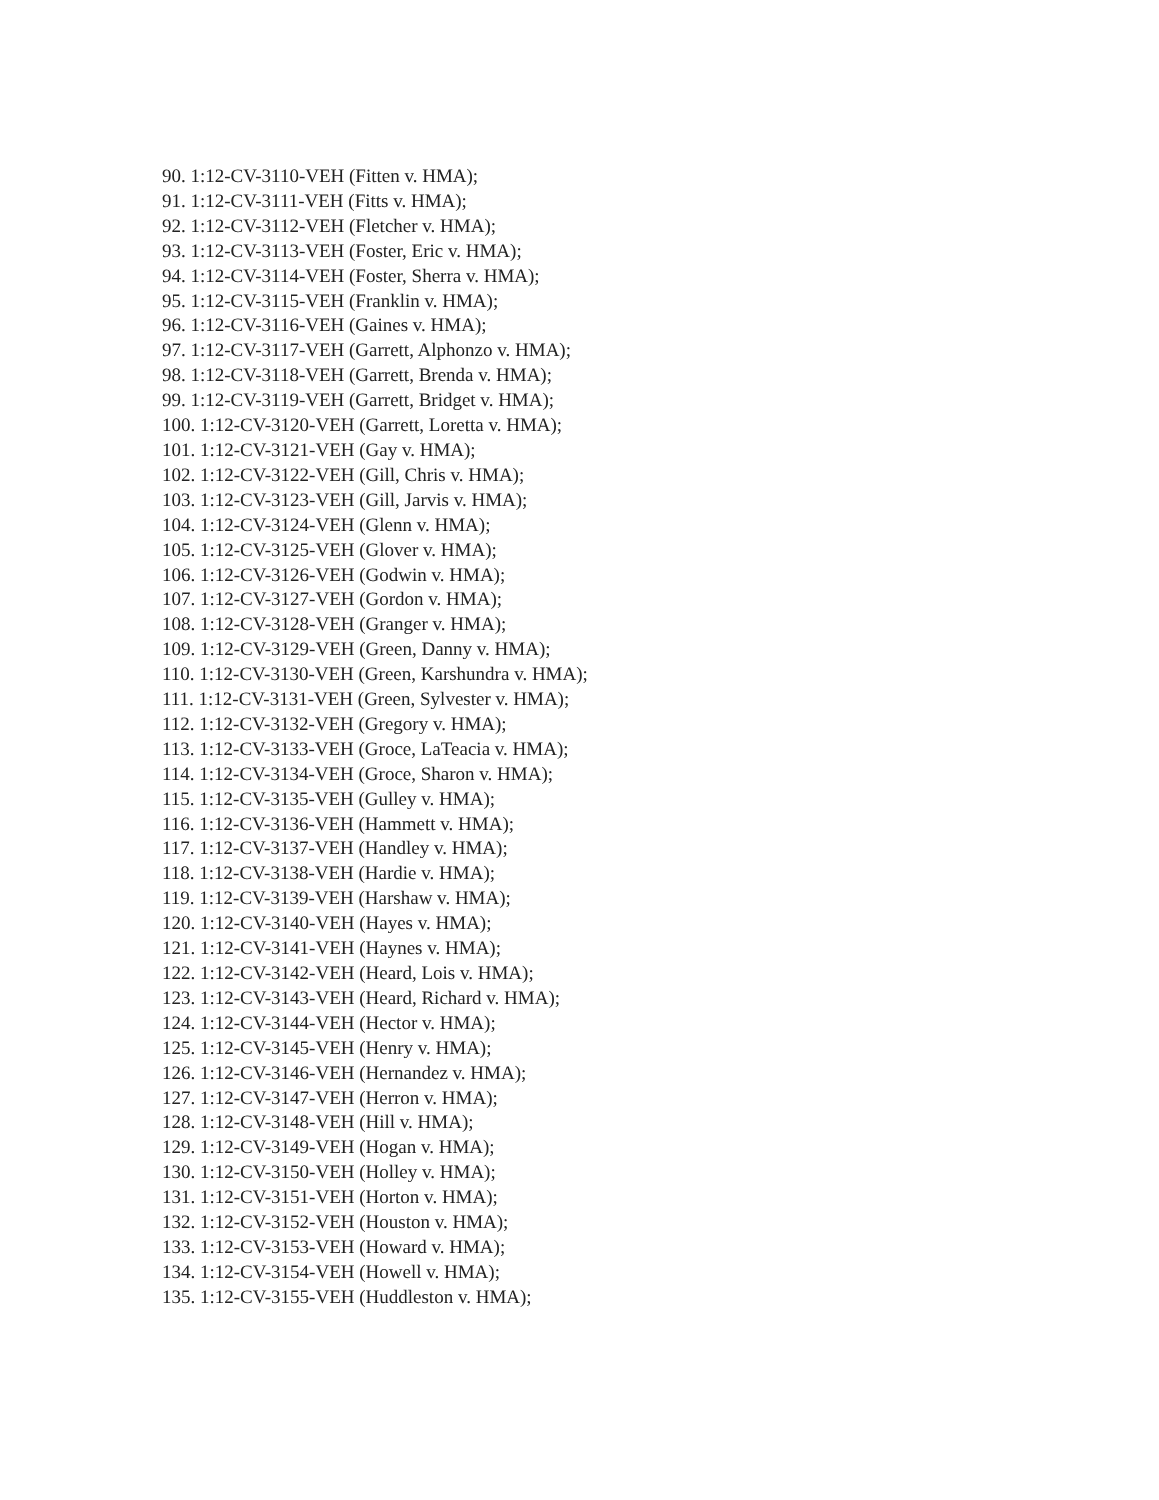90. 1:12-CV-3110-VEH (Fitten v. HMA);
91. 1:12-CV-3111-VEH (Fitts v. HMA);
92. 1:12-CV-3112-VEH (Fletcher v. HMA);
93. 1:12-CV-3113-VEH (Foster, Eric v. HMA);
94. 1:12-CV-3114-VEH (Foster, Sherra v. HMA);
95. 1:12-CV-3115-VEH (Franklin v. HMA);
96. 1:12-CV-3116-VEH (Gaines v. HMA);
97. 1:12-CV-3117-VEH (Garrett, Alphonzo v. HMA);
98. 1:12-CV-3118-VEH (Garrett, Brenda v. HMA);
99. 1:12-CV-3119-VEH (Garrett, Bridget v. HMA);
100. 1:12-CV-3120-VEH (Garrett, Loretta v. HMA);
101. 1:12-CV-3121-VEH (Gay v. HMA);
102. 1:12-CV-3122-VEH (Gill, Chris v. HMA);
103. 1:12-CV-3123-VEH (Gill, Jarvis v. HMA);
104. 1:12-CV-3124-VEH (Glenn v. HMA);
105. 1:12-CV-3125-VEH (Glover v. HMA);
106. 1:12-CV-3126-VEH (Godwin v. HMA);
107. 1:12-CV-3127-VEH (Gordon v. HMA);
108. 1:12-CV-3128-VEH (Granger v. HMA);
109. 1:12-CV-3129-VEH (Green, Danny v. HMA);
110. 1:12-CV-3130-VEH (Green, Karshundra v. HMA);
111. 1:12-CV-3131-VEH (Green, Sylvester v. HMA);
112. 1:12-CV-3132-VEH (Gregory v. HMA);
113. 1:12-CV-3133-VEH (Groce, LaTeacia v. HMA);
114. 1:12-CV-3134-VEH (Groce, Sharon v. HMA);
115. 1:12-CV-3135-VEH (Gulley v. HMA);
116. 1:12-CV-3136-VEH (Hammett v. HMA);
117. 1:12-CV-3137-VEH (Handley v. HMA);
118. 1:12-CV-3138-VEH (Hardie v. HMA);
119. 1:12-CV-3139-VEH (Harshaw v. HMA);
120. 1:12-CV-3140-VEH (Hayes v. HMA);
121. 1:12-CV-3141-VEH (Haynes v. HMA);
122. 1:12-CV-3142-VEH (Heard, Lois v. HMA);
123. 1:12-CV-3143-VEH (Heard, Richard v. HMA);
124. 1:12-CV-3144-VEH (Hector v. HMA);
125. 1:12-CV-3145-VEH (Henry v. HMA);
126. 1:12-CV-3146-VEH (Hernandez v. HMA);
127. 1:12-CV-3147-VEH (Herron v. HMA);
128. 1:12-CV-3148-VEH (Hill v. HMA);
129. 1:12-CV-3149-VEH (Hogan v. HMA);
130. 1:12-CV-3150-VEH (Holley v. HMA);
131. 1:12-CV-3151-VEH (Horton v. HMA);
132. 1:12-CV-3152-VEH (Houston v. HMA);
133. 1:12-CV-3153-VEH (Howard v. HMA);
134. 1:12-CV-3154-VEH (Howell v. HMA);
135. 1:12-CV-3155-VEH (Huddleston v. HMA);